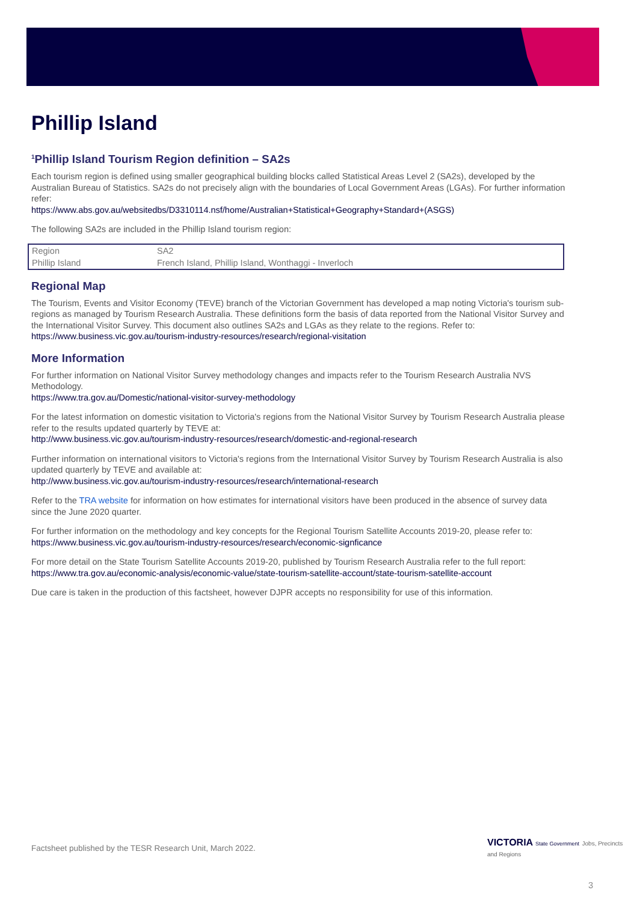Phillip Island
<sup>1</sup> Phillip Island Tourism Region definition – SA2s
Each tourism region is defined using smaller geographical building blocks called Statistical Areas Level 2 (SA2s), developed by the Australian Bureau of Statistics. SA2s do not precisely align with the boundaries of Local Government Areas (LGAs). For further information refer:
https://www.abs.gov.au/websitedbs/D3310114.nsf/home/Australian+Statistical+Geography+Standard+(ASGS)
The following SA2s are included in the Phillip Island tourism region:
| Region | SA2 |
| Phillip Island | French Island, Phillip Island, Wonthaggi - Inverloch |
Regional Map
The Tourism, Events and Visitor Economy (TEVE) branch of the Victorian Government has developed a map noting Victoria's tourism sub-regions as managed by Tourism Research Australia. These definitions form the basis of data reported from the National Visitor Survey and the International Visitor Survey. This document also outlines SA2s and LGAs as they relate to the regions. Refer to:
https://www.business.vic.gov.au/tourism-industry-resources/research/regional-visitation
More Information
For further information on National Visitor Survey methodology changes and impacts refer to the Tourism Research Australia NVS Methodology.
https://www.tra.gov.au/Domestic/national-visitor-survey-methodology
For the latest information on domestic visitation to Victoria's regions from the National Visitor Survey by Tourism Research Australia please refer to the results updated quarterly by TEVE at:
http://www.business.vic.gov.au/tourism-industry-resources/research/domestic-and-regional-research
Further information on international visitors to Victoria's regions from the International Visitor Survey by Tourism Research Australia is also updated quarterly by TEVE and available at:
http://www.business.vic.gov.au/tourism-industry-resources/research/international-research
Refer to the TRA website for information on how estimates for international visitors have been produced in the absence of survey data since the June 2020 quarter.
For further information on the methodology and key concepts for the Regional Tourism Satellite Accounts 2019-20, please refer to:
https://www.business.vic.gov.au/tourism-industry-resources/research/economic-signficance
For more detail on the State Tourism Satellite Accounts 2019-20, published by Tourism Research Australia refer to the full report:
https://www.tra.gov.au/economic-analysis/economic-value/state-tourism-satellite-account/state-tourism-satellite-account
Due care is taken in the production of this factsheet, however DJPR accepts no responsibility for use of this information.
Factsheet published by the TESR Research Unit, March 2022.
VICTORIA State Government Jobs, Precincts and Regions
3